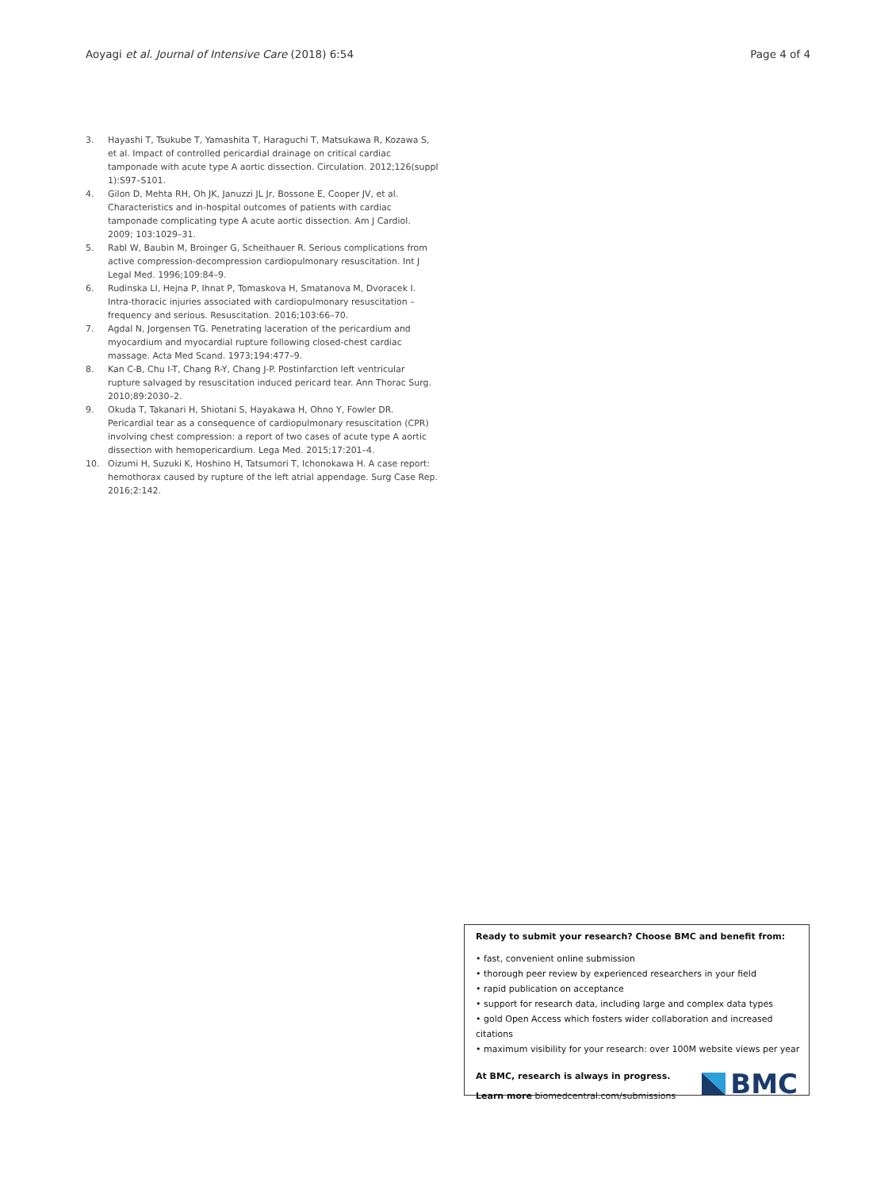Aoyagi et al. Journal of Intensive Care (2018) 6:54 Page 4 of 4
3. Hayashi T, Tsukube T, Yamashita T, Haraguchi T, Matsukawa R, Kozawa S, et al. Impact of controlled pericardial drainage on critical cardiac tamponade with acute type A aortic dissection. Circulation. 2012;126(suppl 1):S97–S101.
4. Gilon D, Mehta RH, Oh JK, Januzzi JL Jr, Bossone E, Cooper JV, et al. Characteristics and in-hospital outcomes of patients with cardiac tamponade complicating type A acute aortic dissection. Am J Cardiol. 2009; 103:1029–31.
5. Rabl W, Baubin M, Broinger G, Scheithauer R. Serious complications from active compression-decompression cardiopulmonary resuscitation. Int J Legal Med. 1996;109:84–9.
6. Rudinska LI, Hejna P, Ihnat P, Tomaskova H, Smatanova M, Dvoracek I. Intra-thoracic injuries associated with cardiopulmonary resuscitation – frequency and serious. Resuscitation. 2016;103:66–70.
7. Agdal N, Jorgensen TG. Penetrating laceration of the pericardium and myocardium and myocardial rupture following closed-chest cardiac massage. Acta Med Scand. 1973;194:477–9.
8. Kan C-B, Chu I-T, Chang R-Y, Chang J-P. Postinfarction left ventricular rupture salvaged by resuscitation induced pericard tear. Ann Thorac Surg. 2010;89:2030–2.
9. Okuda T, Takanari H, Shiotani S, Hayakawa H, Ohno Y, Fowler DR. Pericardial tear as a consequence of cardiopulmonary resuscitation (CPR) involving chest compression: a report of two cases of acute type A aortic dissection with hemopericardium. Lega Med. 2015;17:201–4.
10. Oizumi H, Suzuki K, Hoshino H, Tatsumori T, Ichonokawa H. A case report: hemothorax caused by rupture of the left atrial appendage. Surg Case Rep. 2016;2:142.
Ready to submit your research? Choose BMC and benefit from:
• fast, convenient online submission
• thorough peer review by experienced researchers in your field
• rapid publication on acceptance
• support for research data, including large and complex data types
• gold Open Access which fosters wider collaboration and increased citations
• maximum visibility for your research: over 100M website views per year
At BMC, research is always in progress.
Learn more biomedcentral.com/submissions
BMC